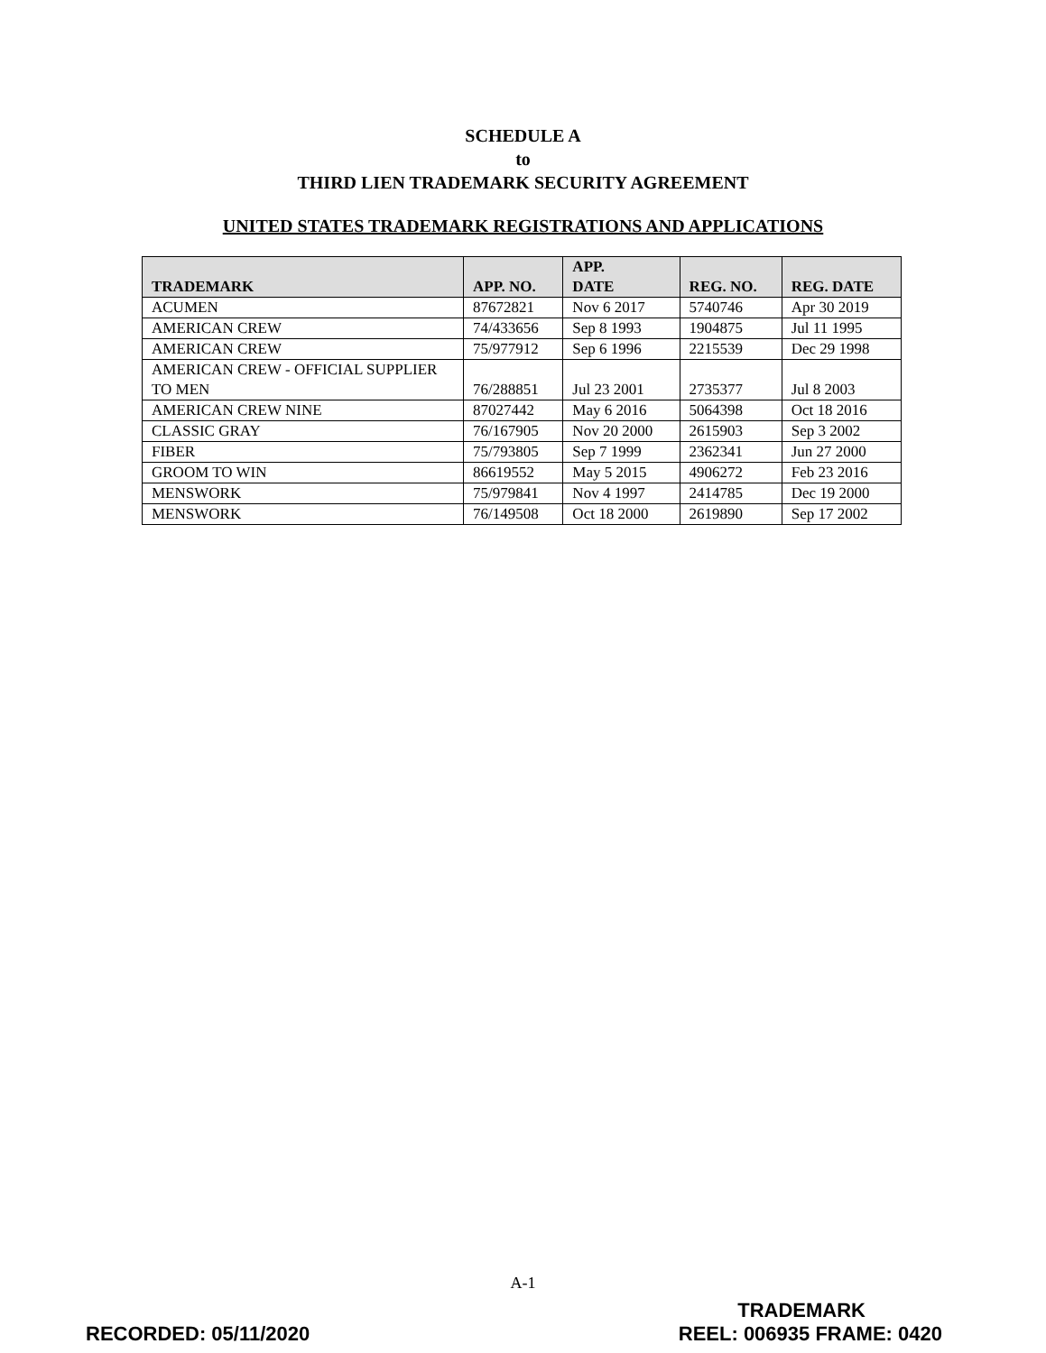SCHEDULE A
to
THIRD LIEN TRADEMARK SECURITY AGREEMENT
UNITED STATES TRADEMARK REGISTRATIONS AND APPLICATIONS
| TRADEMARK | APP. NO. | APP. DATE | REG. NO. | REG. DATE |
| --- | --- | --- | --- | --- |
| ACUMEN | 87672821 | Nov 6 2017 | 5740746 | Apr 30 2019 |
| AMERICAN CREW | 74/433656 | Sep 8 1993 | 1904875 | Jul 11 1995 |
| AMERICAN CREW | 75/977912 | Sep 6 1996 | 2215539 | Dec 29 1998 |
| AMERICAN CREW - OFFICIAL SUPPLIER TO MEN | 76/288851 | Jul 23 2001 | 2735377 | Jul 8 2003 |
| AMERICAN CREW NINE | 87027442 | May 6 2016 | 5064398 | Oct 18 2016 |
| CLASSIC GRAY | 76/167905 | Nov 20 2000 | 2615903 | Sep 3 2002 |
| FIBER | 75/793805 | Sep 7 1999 | 2362341 | Jun 27 2000 |
| GROOM TO WIN | 86619552 | May 5 2015 | 4906272 | Feb 23 2016 |
| MENSWORK | 75/979841 | Nov 4 1997 | 2414785 | Dec 19 2000 |
| MENSWORK | 76/149508 | Oct 18 2000 | 2619890 | Sep 17 2002 |
A-1
RECORDED: 05/11/2020
TRADEMARK
REEL: 006935 FRAME: 0420